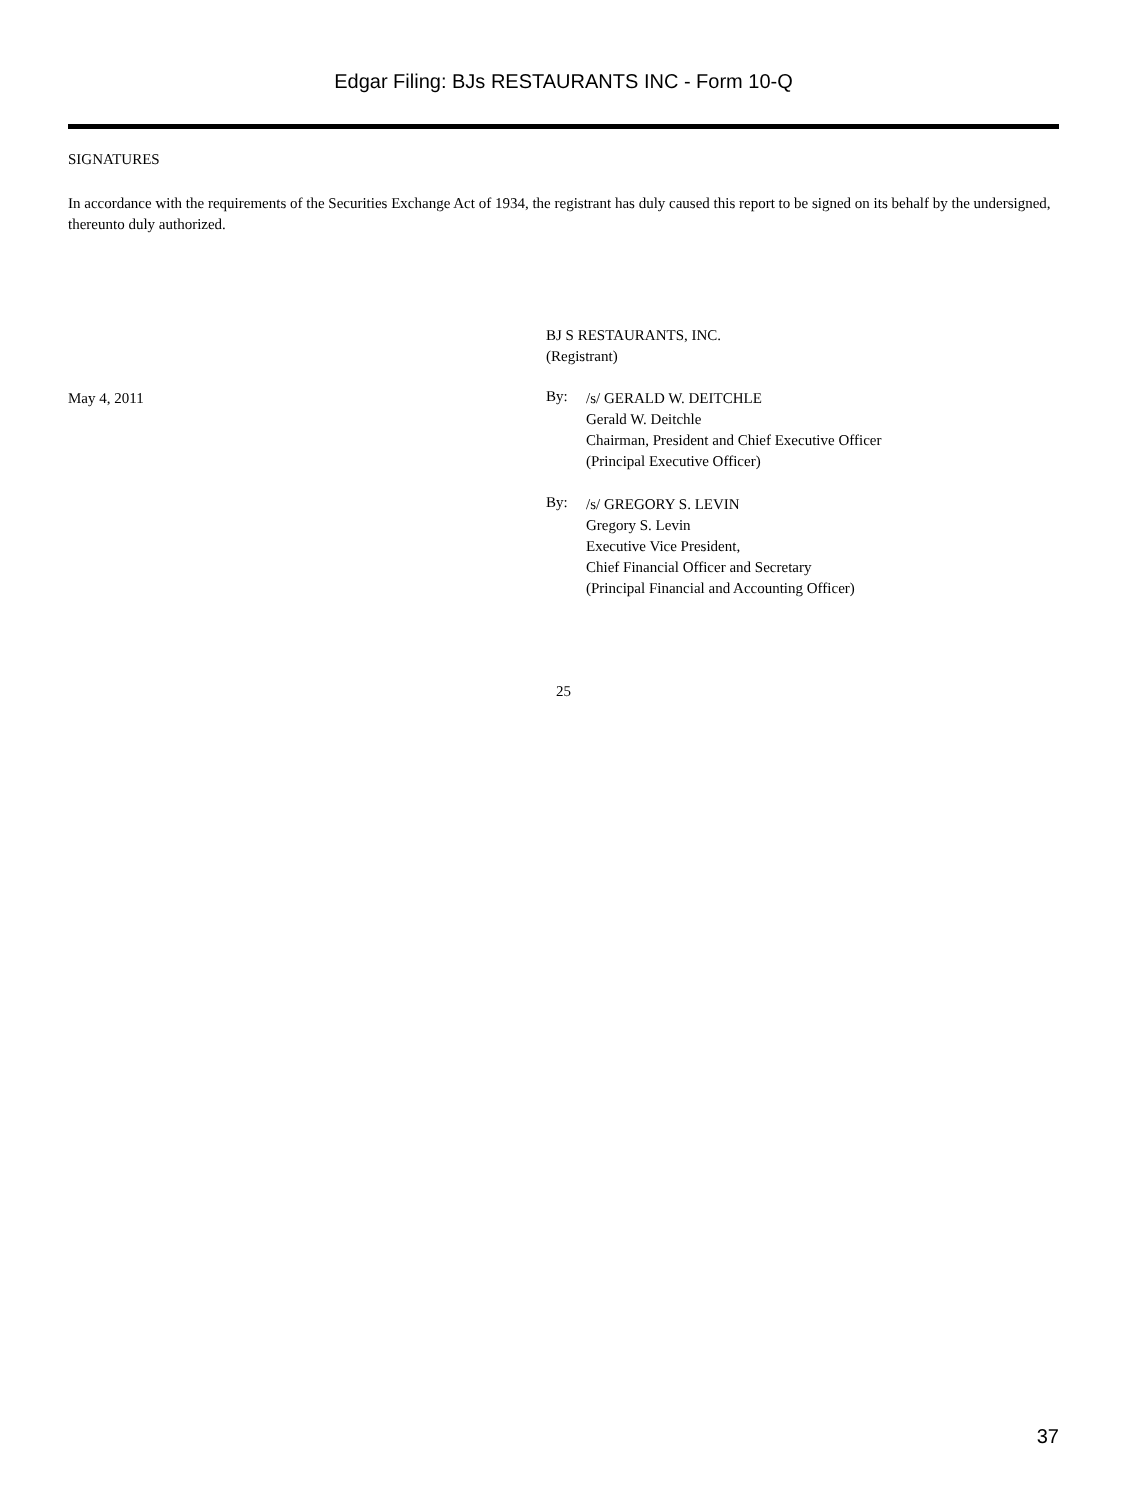Edgar Filing: BJs RESTAURANTS INC - Form 10-Q
SIGNATURES
In accordance with the requirements of the Securities Exchange Act of 1934, the registrant has duly caused this report to be signed on its behalf by the undersigned, thereunto duly authorized.
BJ S RESTAURANTS, INC.
(Registrant)
May 4, 2011
By:
/s/ GERALD W. DEITCHLE
Gerald W. Deitchle
Chairman, President and Chief Executive Officer
(Principal Executive Officer)
By:
/s/ GREGORY S. LEVIN
Gregory S. Levin
Executive Vice President,
Chief Financial Officer and Secretary
(Principal Financial and Accounting Officer)
25
37